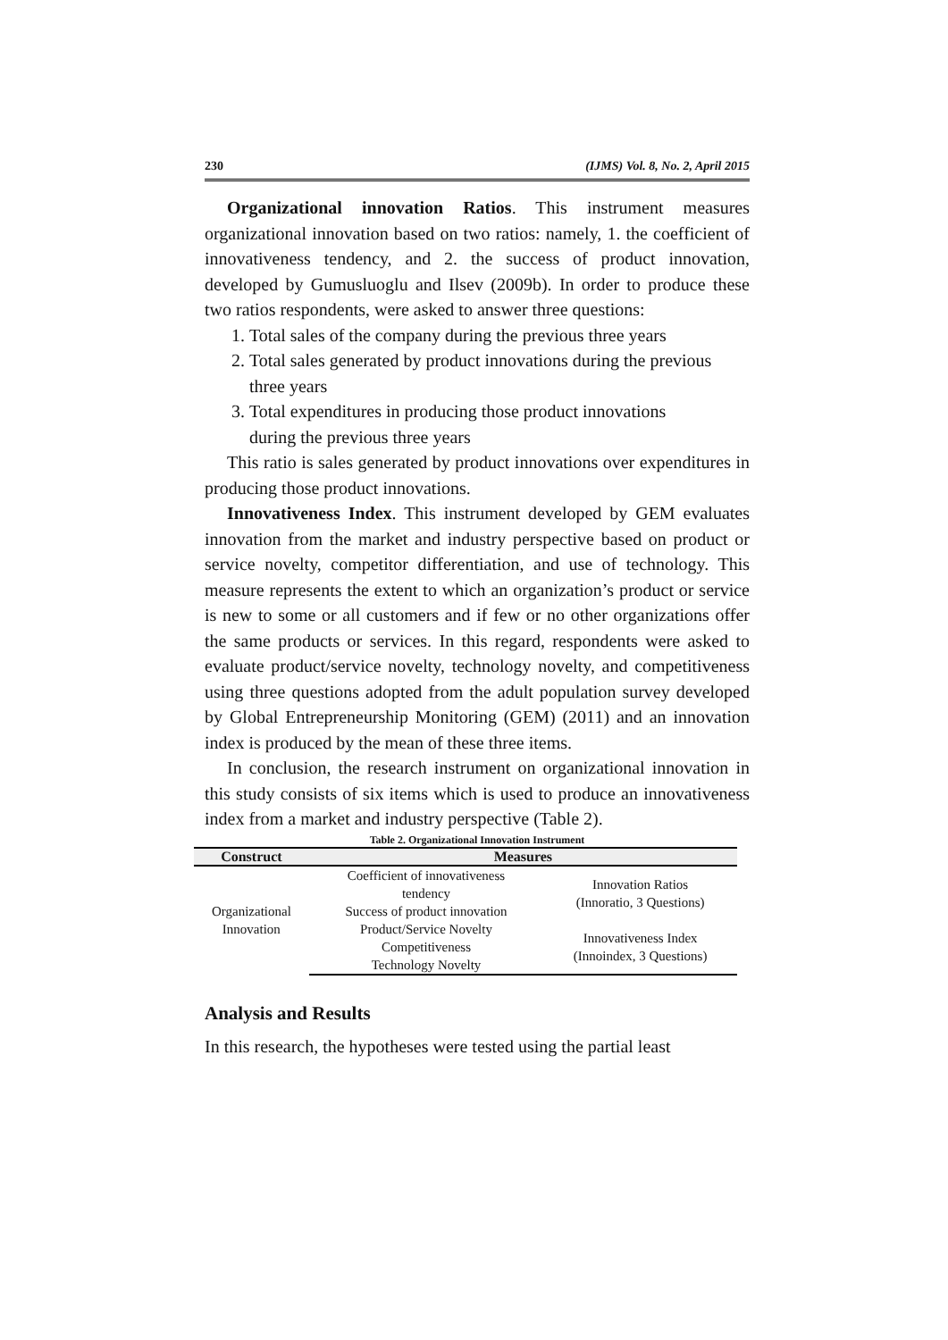230 (IJMS) Vol. 8, No. 2, April 2015
Organizational innovation Ratios. This instrument measures organizational innovation based on two ratios: namely, 1. the coefficient of innovativeness tendency, and 2. the success of product innovation, developed by Gumusluoglu and Ilsev (2009b). In order to produce these two ratios respondents, were asked to answer three questions:
1. Total sales of the company during the previous three years
2. Total sales generated by product innovations during the previous three years
3. Total expenditures in producing those product innovations
during the previous three years
This ratio is sales generated by product innovations over expenditures in producing those product innovations.
Innovativeness Index. This instrument developed by GEM evaluates innovation from the market and industry perspective based on product or service novelty, competitor differentiation, and use of technology. This measure represents the extent to which an organization’s product or service is new to some or all customers and if few or no other organizations offer the same products or services. In this regard, respondents were asked to evaluate product/service novelty, technology novelty, and competitiveness using three questions adopted from the adult population survey developed by Global Entrepreneurship Monitoring (GEM) (2011) and an innovation index is produced by the mean of these three items.
In conclusion, the research instrument on organizational innovation in this study consists of six items which is used to produce an innovativeness index from a market and industry perspective (Table 2).
Table 2. Organizational Innovation Instrument
| Construct | Measures | |
| --- | --- | --- |
| Organizational Innovation | Coefficient of innovativeness tendency Success of product innovation | Innovation Ratios (Innoratio, 3 Questions) |
| | Product/Service Novelty Competitiveness Technology Novelty | Innovativeness Index (Innoindex, 3 Questions) |
Analysis and Results
In this research, the hypotheses were tested using the partial least